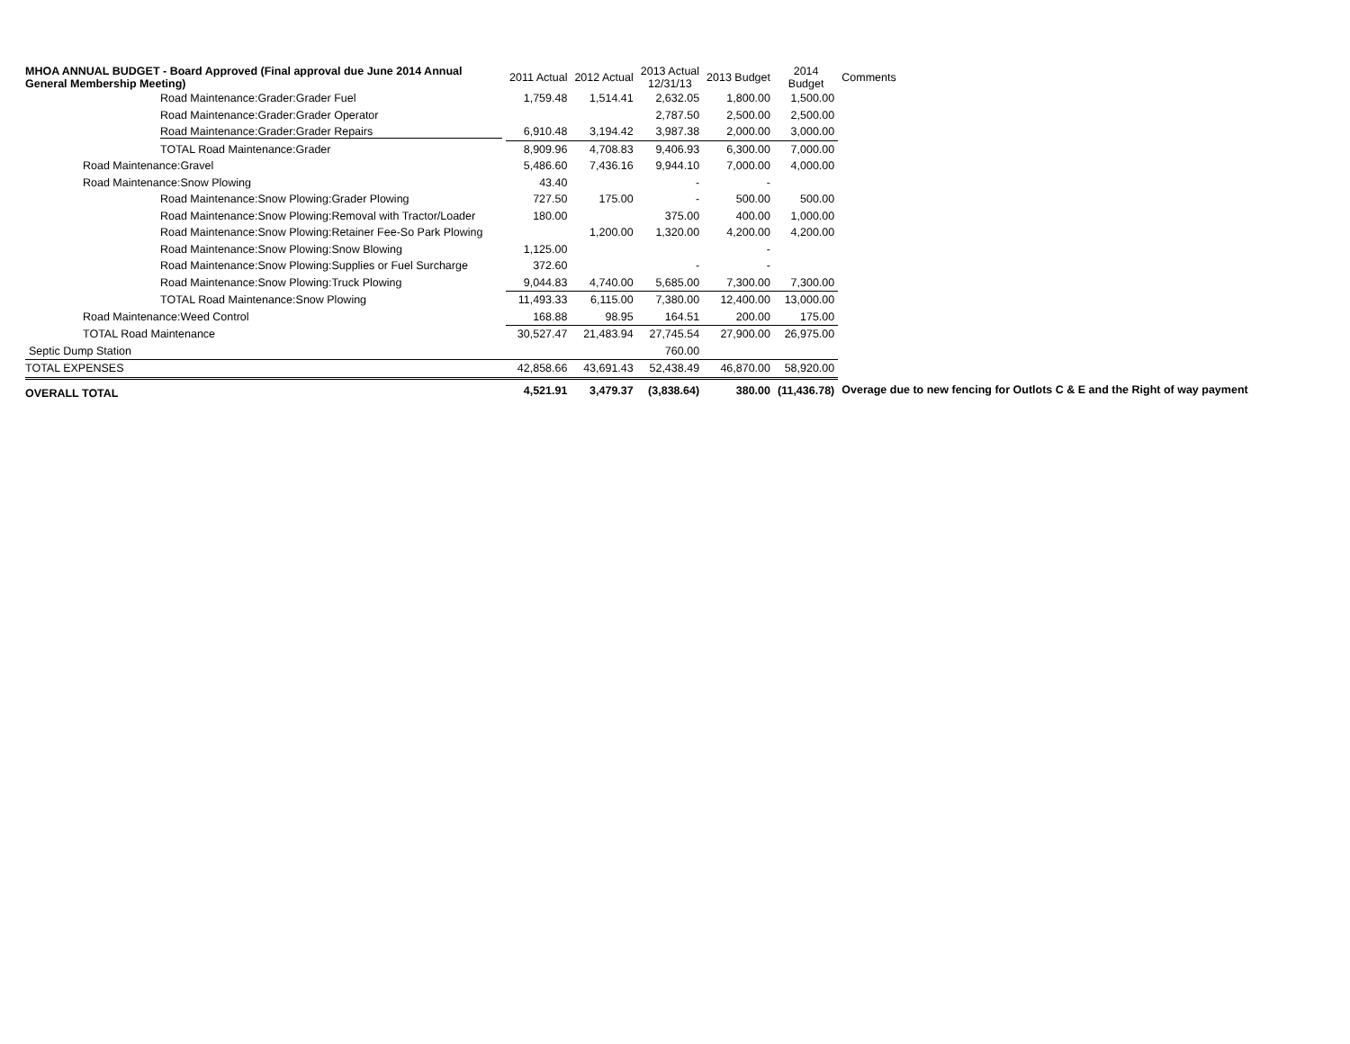| MHOA ANNUAL BUDGET - Board Approved (Final approval due June 2014 Annual General Membership Meeting) | 2011 Actual | 2012 Actual | 2013 Actual 12/31/13 | 2013 Budget | 2014 Budget | Comments |
| --- | --- | --- | --- | --- | --- | --- |
| Road Maintenance:Grader:Grader Fuel | 1,759.48 | 1,514.41 | 2,632.05 | 1,800.00 | 1,500.00 | |
| Road Maintenance:Grader:Grader Operator | | | 2,787.50 | 2,500.00 | 2,500.00 | |
| Road Maintenance:Grader:Grader Repairs | 6,910.48 | 3,194.42 | 3,987.38 | 2,000.00 | 3,000.00 | |
| TOTAL Road Maintenance:Grader | 8,909.96 | 4,708.83 | 9,406.93 | 6,300.00 | 7,000.00 | |
| Road Maintenance:Gravel | 5,486.60 | 7,436.16 | 9,944.10 | 7,000.00 | 4,000.00 | |
| Road Maintenance:Snow Plowing | 43.40 | | - | - | | |
| Road Maintenance:Snow Plowing:Grader Plowing | 727.50 | 175.00 | - | 500.00 | 500.00 | |
| Road Maintenance:Snow Plowing:Removal with Tractor/Loader | 180.00 | | 375.00 | 400.00 | 1,000.00 | |
| Road Maintenance:Snow Plowing:Retainer Fee-So Park Plowing | | 1,200.00 | 1,320.00 | 4,200.00 | 4,200.00 | |
| Road Maintenance:Snow Plowing:Snow Blowing | 1,125.00 | | | - | | |
| Road Maintenance:Snow Plowing:Supplies or Fuel Surcharge | 372.60 | | - | - | | |
| Road Maintenance:Snow Plowing:Truck Plowing | 9,044.83 | 4,740.00 | 5,685.00 | 7,300.00 | 7,300.00 | |
| TOTAL Road Maintenance:Snow Plowing | 11,493.33 | 6,115.00 | 7,380.00 | 12,400.00 | 13,000.00 | |
| Road Maintenance:Weed Control | 168.88 | 98.95 | 164.51 | 200.00 | 175.00 | |
| TOTAL Road Maintenance | 30,527.47 | 21,483.94 | 27,745.54 | 27,900.00 | 26,975.00 | |
| Septic Dump Station | | | 760.00 | | | |
| TOTAL EXPENSES | 42,858.66 | 43,691.43 | 52,438.49 | 46,870.00 | 58,920.00 | |
| OVERALL TOTAL | 4,521.91 | 3,479.37 | (3,838.64) | 380.00 | (11,436.78) | Overage due to new fencing for Outlots C & E and the Right of way payment |